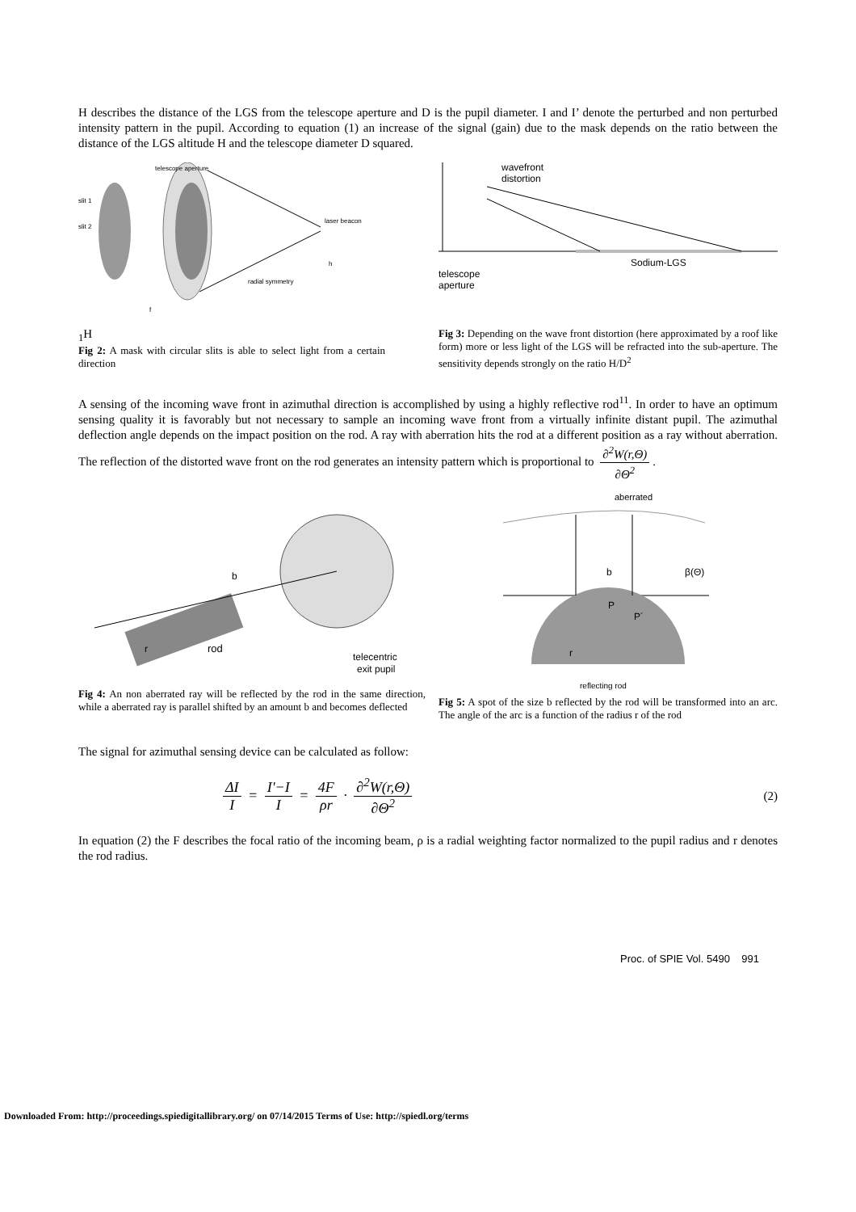H describes the distance of the LGS from the telescope aperture and D is the pupil diameter. I and I’ denote the perturbed and non perturbed intensity pattern in the pupil. According to equation (1) an increase of the signal (gain) due to the mask depends on the ratio between the distance of the LGS altitude H and the telescope diameter D squared.
telescope aperture
slit 1
slit 2
laser beacon
radial symmetry
h
f1
H
Fig 2: A mask with circular slits is able to select light from a certain direction
wavefront
distortion
Sodium-LGS
telescope
aperture
Fig 3: Depending on the wave front distortion (here approximated by a roof like form) more or less light of the LGS will be refracted into the sub-aperture. The sensitivity depends strongly on the ratio H/D<sup>2</sup>
A sensing of the incoming wave front in azimuthal direction is accomplished by using a highly reflective rod<sup>11</sup>. In order to have an optimum sensing quality it is favorably but not necessary to sample an incoming wave front from a virtually infinite distant pupil. The azimuthal deflection angle depends on the impact position on the rod. A ray with aberration hits the rod at a different position as a ray without aberration. The reflection of the distorted wave front on the rod generates an intensity pattern which is proportional to ∂<sup>2</sup>W(r,Θ) ∂Θ<sup>2</sup>.
rod
r
b
telecentric
exit pupil
Fig 4: An non aberrated ray will be reflected by the rod in the same direction, while a aberrated ray is parallel shifted by an amount b and becomes deflected
aberrated
b
β(Θ)
P
P´
r
reflecting rod
Fig 5: A spot of the size b reflected by the rod will be transformed into an arc. The angle of the arc is a function of the radius r of the rod
The signal for azimuthal sensing device can be calculated as follow:
ΔI I = I'−I I = 4F ρr · ∂<sup>2</sup>W(r,Θ) ∂Θ<sup>2</sup>
(2)
In equation (2) the F describes the focal ratio of the incoming beam, ρ is a radial weighting factor normalized to the pupil radius and r denotes the rod radius.
Proc. of SPIE Vol. 5490 991
Downloaded From: http://proceedings.spiedigitallibrary.org/ on 07/14/2015 Terms of Use: http://spiedl.org/terms